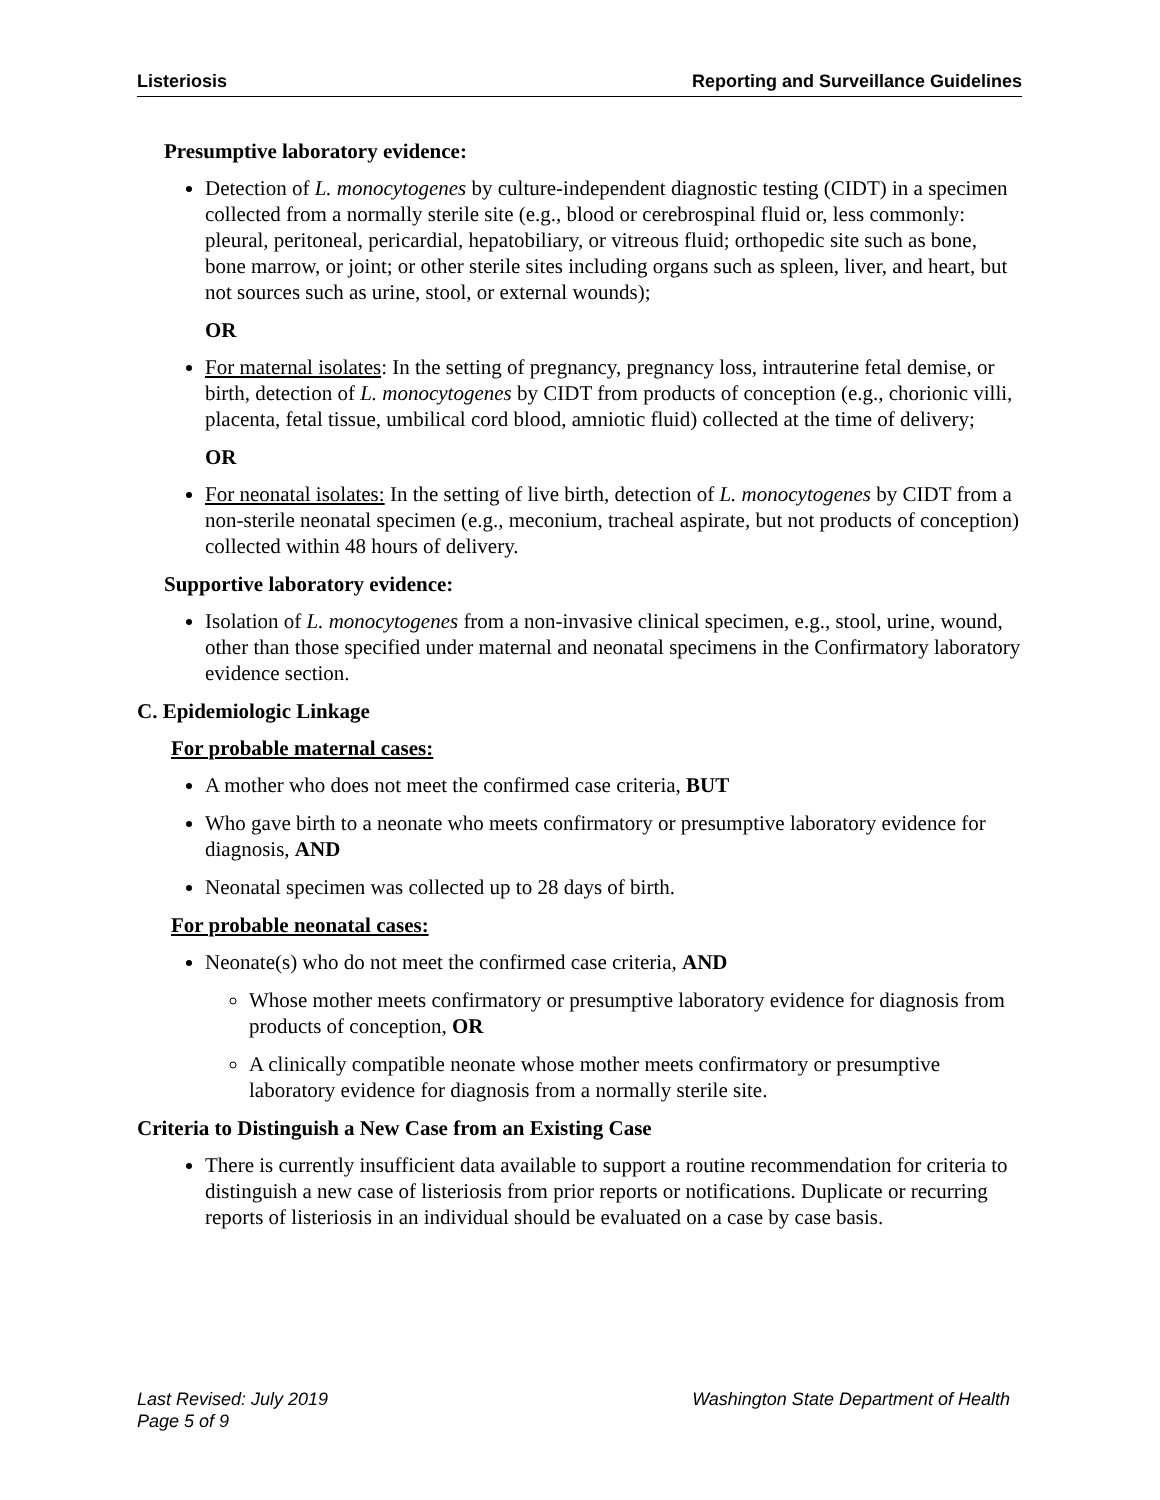Listeriosis Reporting and Surveillance Guidelines
Presumptive laboratory evidence:
Detection of L. monocytogenes by culture-independent diagnostic testing (CIDT) in a specimen collected from a normally sterile site (e.g., blood or cerebrospinal fluid or, less commonly: pleural, peritoneal, pericardial, hepatobiliary, or vitreous fluid; orthopedic site such as bone, bone marrow, or joint; or other sterile sites including organs such as spleen, liver, and heart, but not sources such as urine, stool, or external wounds);
OR
For maternal isolates: In the setting of pregnancy, pregnancy loss, intrauterine fetal demise, or birth, detection of L. monocytogenes by CIDT from products of conception (e.g., chorionic villi, placenta, fetal tissue, umbilical cord blood, amniotic fluid) collected at the time of delivery;
OR
For neonatal isolates: In the setting of live birth, detection of L. monocytogenes by CIDT from a non-sterile neonatal specimen (e.g., meconium, tracheal aspirate, but not products of conception) collected within 48 hours of delivery.
Supportive laboratory evidence:
Isolation of L. monocytogenes from a non-invasive clinical specimen, e.g., stool, urine, wound, other than those specified under maternal and neonatal specimens in the Confirmatory laboratory evidence section.
C. Epidemiologic Linkage
For probable maternal cases:
A mother who does not meet the confirmed case criteria, BUT
Who gave birth to a neonate who meets confirmatory or presumptive laboratory evidence for diagnosis, AND
Neonatal specimen was collected up to 28 days of birth.
For probable neonatal cases:
Neonate(s) who do not meet the confirmed case criteria, AND
Whose mother meets confirmatory or presumptive laboratory evidence for diagnosis from products of conception, OR
A clinically compatible neonate whose mother meets confirmatory or presumptive laboratory evidence for diagnosis from a normally sterile site.
Criteria to Distinguish a New Case from an Existing Case
There is currently insufficient data available to support a routine recommendation for criteria to distinguish a new case of listeriosis from prior reports or notifications. Duplicate or recurring reports of listeriosis in an individual should be evaluated on a case by case basis.
Last Revised: July 2019
Page 5 of 9
Washington State Department of Health